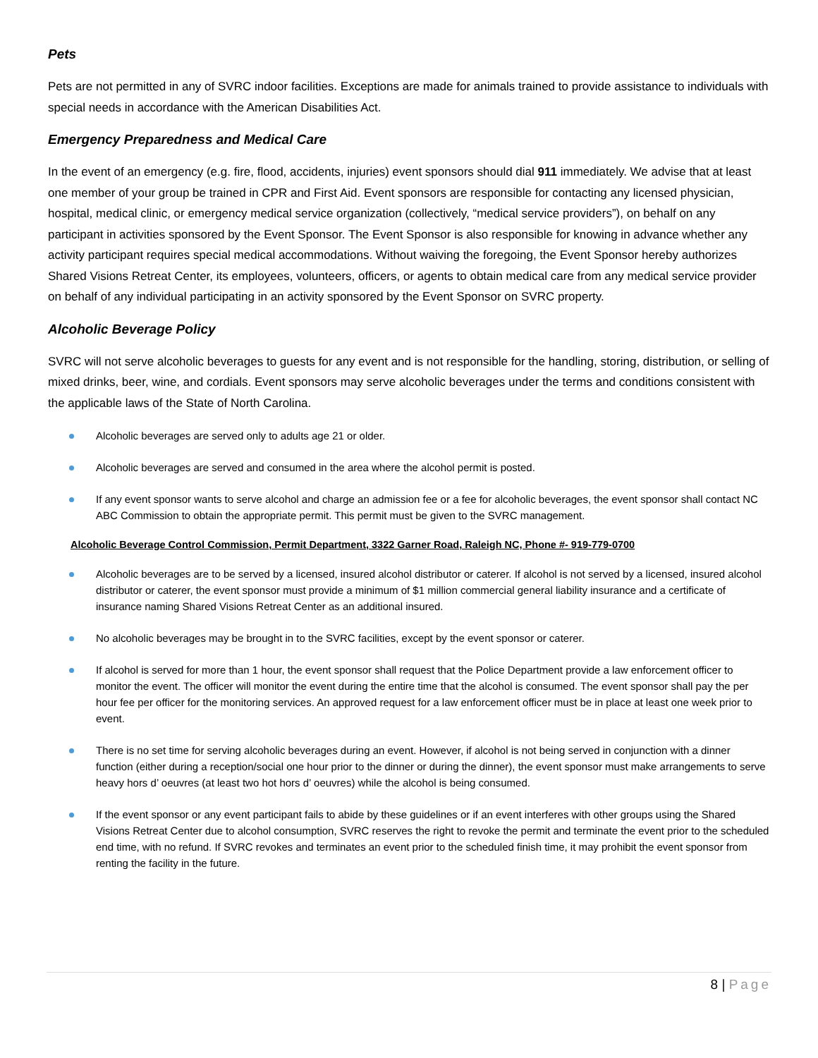Pets
Pets are not permitted in any of SVRC indoor facilities. Exceptions are made for animals trained to provide assistance to individuals with special needs in accordance with the American Disabilities Act.
Emergency Preparedness and Medical Care
In the event of an emergency (e.g. fire, flood, accidents, injuries) event sponsors should dial 911 immediately. We advise that at least one member of your group be trained in CPR and First Aid. Event sponsors are responsible for contacting any licensed physician, hospital, medical clinic, or emergency medical service organization (collectively, “medical service providers”), on behalf on any participant in activities sponsored by the Event Sponsor. The Event Sponsor is also responsible for knowing in advance whether any activity participant requires special medical accommodations. Without waiving the foregoing, the Event Sponsor hereby authorizes Shared Visions Retreat Center, its employees, volunteers, officers, or agents to obtain medical care from any medical service provider on behalf of any individual participating in an activity sponsored by the Event Sponsor on SVRC property.
Alcoholic Beverage Policy
SVRC will not serve alcoholic beverages to guests for any event and is not responsible for the handling, storing, distribution, or selling of mixed drinks, beer, wine, and cordials. Event sponsors may serve alcoholic beverages under the terms and conditions consistent with the applicable laws of the State of North Carolina.
Alcoholic beverages are served only to adults age 21 or older.
Alcoholic beverages are served and consumed in the area where the alcohol permit is posted.
If any event sponsor wants to serve alcohol and charge an admission fee or a fee for alcoholic beverages, the event sponsor shall contact NC ABC Commission to obtain the appropriate permit. This permit must be given to the SVRC management.
Alcoholic Beverage Control Commission, Permit Department, 3322 Garner Road, Raleigh NC, Phone #- 919-779-0700
Alcoholic beverages are to be served by a licensed, insured alcohol distributor or caterer. If alcohol is not served by a licensed, insured alcohol distributor or caterer, the event sponsor must provide a minimum of $1 million commercial general liability insurance and a certificate of insurance naming Shared Visions Retreat Center as an additional insured.
No alcoholic beverages may be brought in to the SVRC facilities, except by the event sponsor or caterer.
If alcohol is served for more than 1 hour, the event sponsor shall request that the Police Department provide a law enforcement officer to monitor the event. The officer will monitor the event during the entire time that the alcohol is consumed. The event sponsor shall pay the per hour fee per officer for the monitoring services. An approved request for a law enforcement officer must be in place at least one week prior to event.
There is no set time for serving alcoholic beverages during an event. However, if alcohol is not being served in conjunction with a dinner function (either during a reception/social one hour prior to the dinner or during the dinner), the event sponsor must make arrangements to serve heavy hors d’ oeuvres (at least two hot hors d’ oeuvres) while the alcohol is being consumed.
If the event sponsor or any event participant fails to abide by these guidelines or if an event interferes with other groups using the Shared Visions Retreat Center due to alcohol consumption, SVRC reserves the right to revoke the permit and terminate the event prior to the scheduled end time, with no refund. If SVRC revokes and terminates an event prior to the scheduled finish time, it may prohibit the event sponsor from renting the facility in the future.
8 | Page